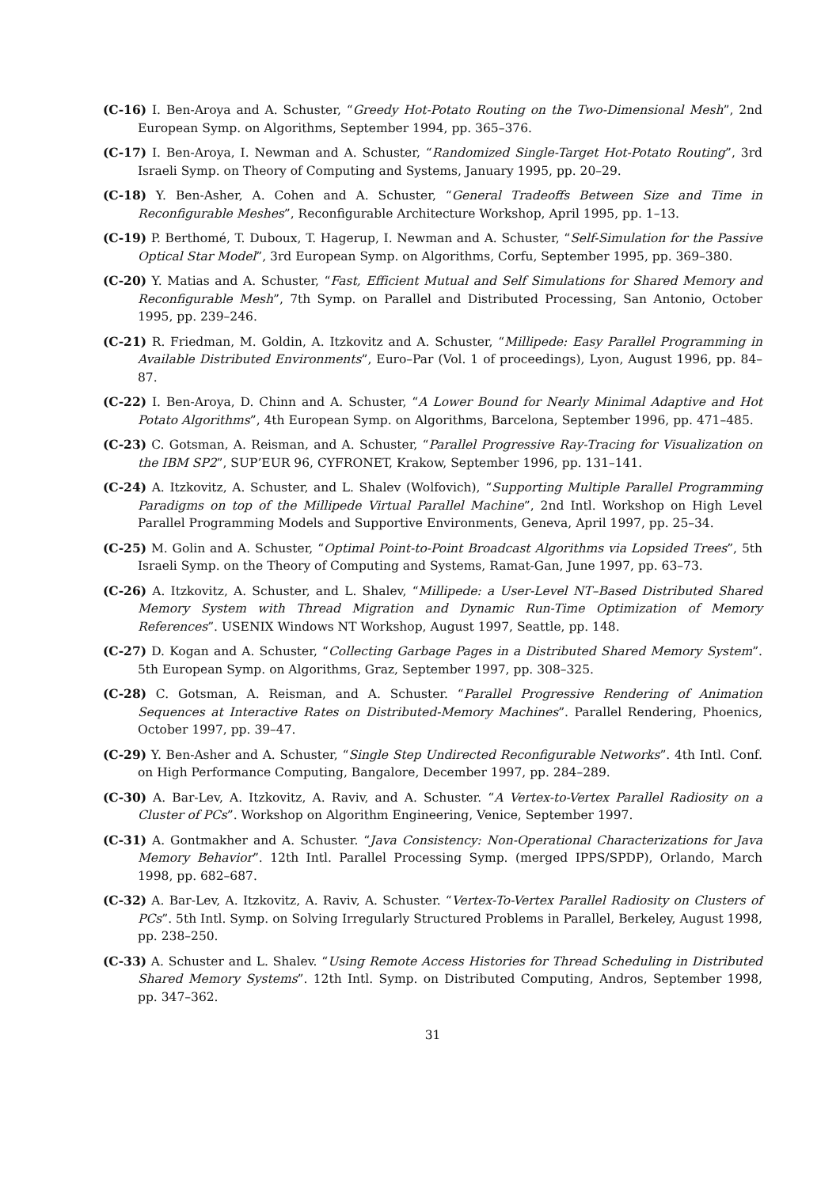(C-16) I. Ben-Aroya and A. Schuster, “Greedy Hot-Potato Routing on the Two-Dimensional Mesh”, 2nd European Symp. on Algorithms, September 1994, pp. 365–376.
(C-17) I. Ben-Aroya, I. Newman and A. Schuster, “Randomized Single-Target Hot-Potato Routing”, 3rd Israeli Symp. on Theory of Computing and Systems, January 1995, pp. 20–29.
(C-18) Y. Ben-Asher, A. Cohen and A. Schuster, “General Tradeoffs Between Size and Time in Reconfigurable Meshes”, Reconfigurable Architecture Workshop, April 1995, pp. 1–13.
(C-19) P. Berthomé, T. Duboux, T. Hagerup, I. Newman and A. Schuster, “Self-Simulation for the Passive Optical Star Model”, 3rd European Symp. on Algorithms, Corfu, September 1995, pp. 369–380.
(C-20) Y. Matias and A. Schuster, “Fast, Efficient Mutual and Self Simulations for Shared Memory and Reconfigurable Mesh”, 7th Symp. on Parallel and Distributed Processing, San Antonio, October 1995, pp. 239–246.
(C-21) R. Friedman, M. Goldin, A. Itzkovitz and A. Schuster, “Millipede: Easy Parallel Programming in Available Distributed Environments”, Euro–Par (Vol. 1 of proceedings), Lyon, August 1996, pp. 84–87.
(C-22) I. Ben-Aroya, D. Chinn and A. Schuster, “A Lower Bound for Nearly Minimal Adaptive and Hot Potato Algorithms”, 4th European Symp. on Algorithms, Barcelona, September 1996, pp. 471–485.
(C-23) C. Gotsman, A. Reisman, and A. Schuster, “Parallel Progressive Ray-Tracing for Visualization on the IBM SP2”, SUP’EUR 96, CYFRONET, Krakow, September 1996, pp. 131–141.
(C-24) A. Itzkovitz, A. Schuster, and L. Shalev (Wolfovich), “Supporting Multiple Parallel Programming Paradigms on top of the Millipede Virtual Parallel Machine”, 2nd Intl. Workshop on High Level Parallel Programming Models and Supportive Environments, Geneva, April 1997, pp. 25–34.
(C-25) M. Golin and A. Schuster, “Optimal Point-to-Point Broadcast Algorithms via Lopsided Trees”, 5th Israeli Symp. on the Theory of Computing and Systems, Ramat-Gan, June 1997, pp. 63–73.
(C-26) A. Itzkovitz, A. Schuster, and L. Shalev, “Millipede: a User-Level NT–Based Distributed Shared Memory System with Thread Migration and Dynamic Run-Time Optimization of Memory References”. USENIX Windows NT Workshop, August 1997, Seattle, pp. 148.
(C-27) D. Kogan and A. Schuster, “Collecting Garbage Pages in a Distributed Shared Memory System”. 5th European Symp. on Algorithms, Graz, September 1997, pp. 308–325.
(C-28) C. Gotsman, A. Reisman, and A. Schuster. “Parallel Progressive Rendering of Animation Sequences at Interactive Rates on Distributed-Memory Machines”. Parallel Rendering, Phoenics, October 1997, pp. 39–47.
(C-29) Y. Ben-Asher and A. Schuster, “Single Step Undirected Reconfigurable Networks”. 4th Intl. Conf. on High Performance Computing, Bangalore, December 1997, pp. 284–289.
(C-30) A. Bar-Lev, A. Itzkovitz, A. Raviv, and A. Schuster. “A Vertex-to-Vertex Parallel Radiosity on a Cluster of PCs”. Workshop on Algorithm Engineering, Venice, September 1997.
(C-31) A. Gontmakher and A. Schuster. “Java Consistency: Non-Operational Characterizations for Java Memory Behavior”. 12th Intl. Parallel Processing Symp. (merged IPPS/SPDP), Orlando, March 1998, pp. 682–687.
(C-32) A. Bar-Lev, A. Itzkovitz, A. Raviv, A. Schuster. “Vertex-To-Vertex Parallel Radiosity on Clusters of PCs”. 5th Intl. Symp. on Solving Irregularly Structured Problems in Parallel, Berkeley, August 1998, pp. 238–250.
(C-33) A. Schuster and L. Shalev. “Using Remote Access Histories for Thread Scheduling in Distributed Shared Memory Systems”. 12th Intl. Symp. on Distributed Computing, Andros, September 1998, pp. 347–362.
31